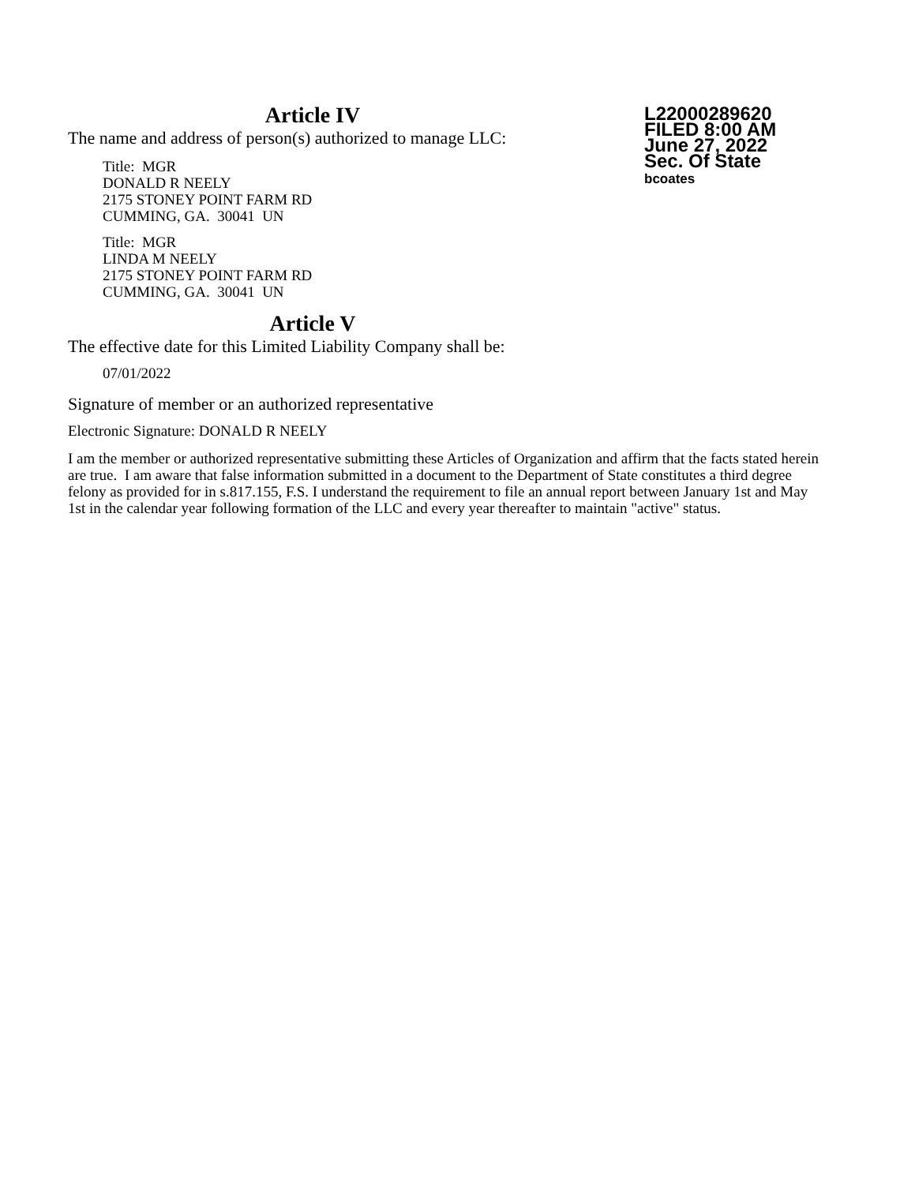Article IV
The name and address of person(s) authorized to manage LLC:
Title: MGR
DONALD R NEELY
2175 STONEY POINT FARM RD
CUMMING, GA. 30041 UN
Title: MGR
LINDA M NEELY
2175 STONEY POINT FARM RD
CUMMING, GA. 30041 UN
L22000289620
FILED 8:00 AM
June 27, 2022
Sec. Of State
bcoates
Article V
The effective date for this Limited Liability Company shall be:
07/01/2022
Signature of member or an authorized representative
Electronic Signature: DONALD R NEELY
I am the member or authorized representative submitting these Articles of Organization and affirm that the facts stated herein are true. I am aware that false information submitted in a document to the Department of State constitutes a third degree felony as provided for in s.817.155, F.S. I understand the requirement to file an annual report between January 1st and May 1st in the calendar year following formation of the LLC and every year thereafter to maintain "active" status.